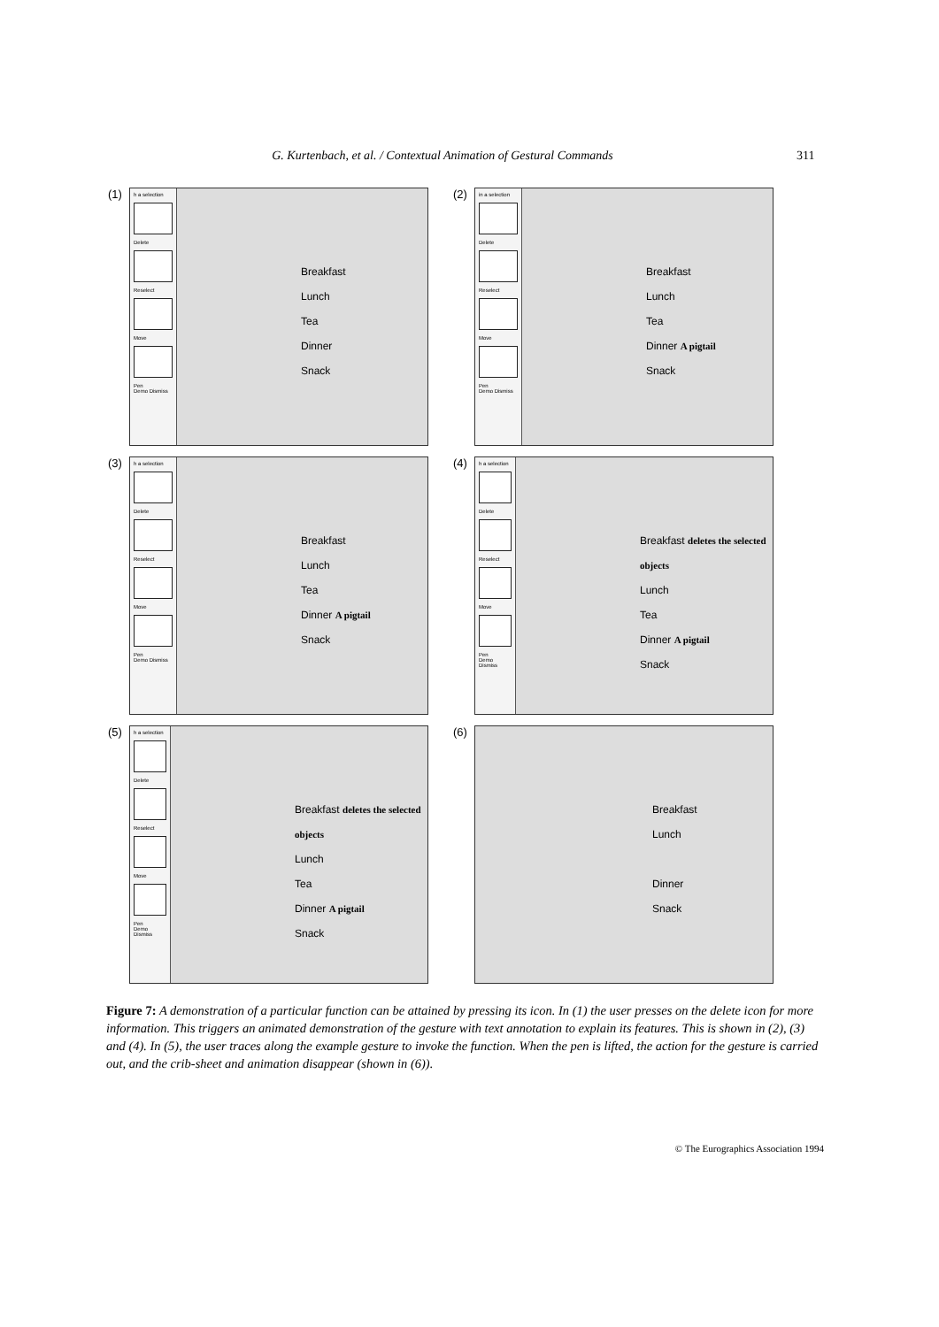G. Kurtenbach, et al. / Contextual Animation of Gestural Commands 311
(1)
h a selection
Delete
Reselect
Move
Pen
Demo Dismiss
Breakfast
Lunch
Tea
Dinner
Snack
(2)
in a selection
Delete
Reselect
Move
Pen
Demo Dismiss
Breakfast
Lunch
Tea
Dinner A pigtail
Snack
(3)
h a selection
Delete
Reselect
Move
Pen
Demo Dismiss
Breakfast
Lunch
Tea
Dinner A pigtail
Snack
(4)
h a selection
Delete
Reselect
Move
Pen
Demo Dismiss
Breakfast deletes the selected objects
Lunch
Tea
Dinner A pigtail
Snack
(5)
h a selection
Delete
Reselect
Move
Pen
Demo Dismiss
Breakfast deletes the selected objects
Lunch
Tea
Dinner A pigtail
Snack
(6)
Breakfast
Lunch
Dinner
Snack
Figure 7: A demonstration of a particular function can be attained by pressing its icon. In (1) the user presses on the delete icon for more information. This triggers an animated demonstration of the gesture with text annotation to explain its features. This is shown in (2), (3) and (4). In (5), the user traces along the example gesture to invoke the function. When the pen is lifted, the action for the gesture is carried out, and the crib-sheet and animation disappear (shown in (6)).
© The Eurographics Association 1994